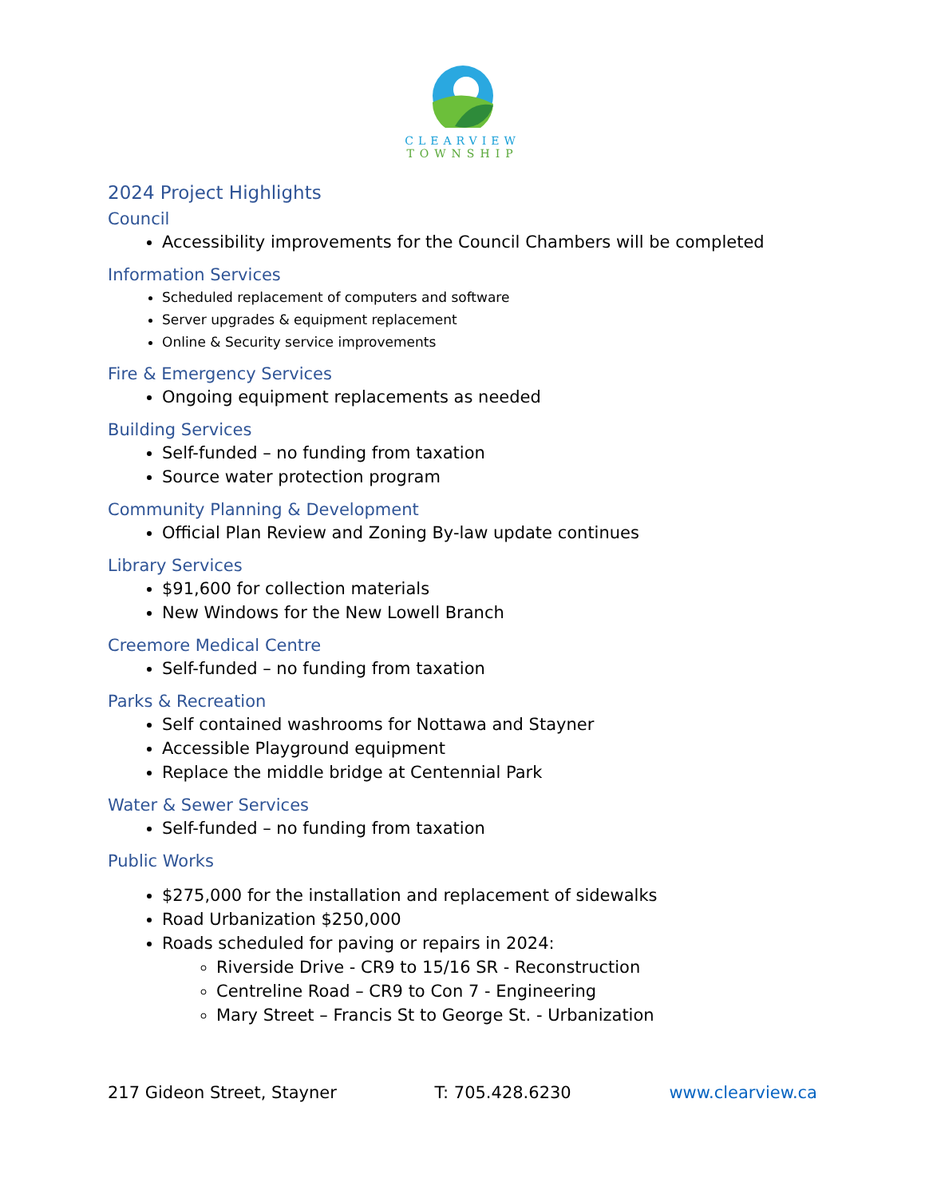CLEARVIEW
TOWNSHIP
2024 Project Highlights
Council
Accessibility improvements for the Council Chambers will be completed
Information Services
Scheduled replacement of computers and software
Server upgrades & equipment replacement
Online & Security service improvements
Fire & Emergency Services
Ongoing equipment replacements as needed
Building Services
Self-funded – no funding from taxation
Source water protection program
Community Planning & Development
Official Plan Review and Zoning By-law update continues
Library Services
$91,600 for collection materials
New Windows for the New Lowell Branch
Creemore Medical Centre
Self-funded – no funding from taxation
Parks & Recreation
Self contained washrooms for Nottawa and Stayner
Accessible Playground equipment
Replace the middle bridge at Centennial Park
Water & Sewer Services
Self-funded – no funding from taxation
Public Works
$275,000 for the installation and replacement of sidewalks
Road Urbanization $250,000
Roads scheduled for paving or repairs in 2024:
Riverside Drive - CR9 to 15/16 SR - Reconstruction
Centreline Road – CR9 to Con 7 - Engineering
Mary Street – Francis St to George St. - Urbanization
217 Gideon Street, Stayner T: 705.428.6230 www.clearview.ca